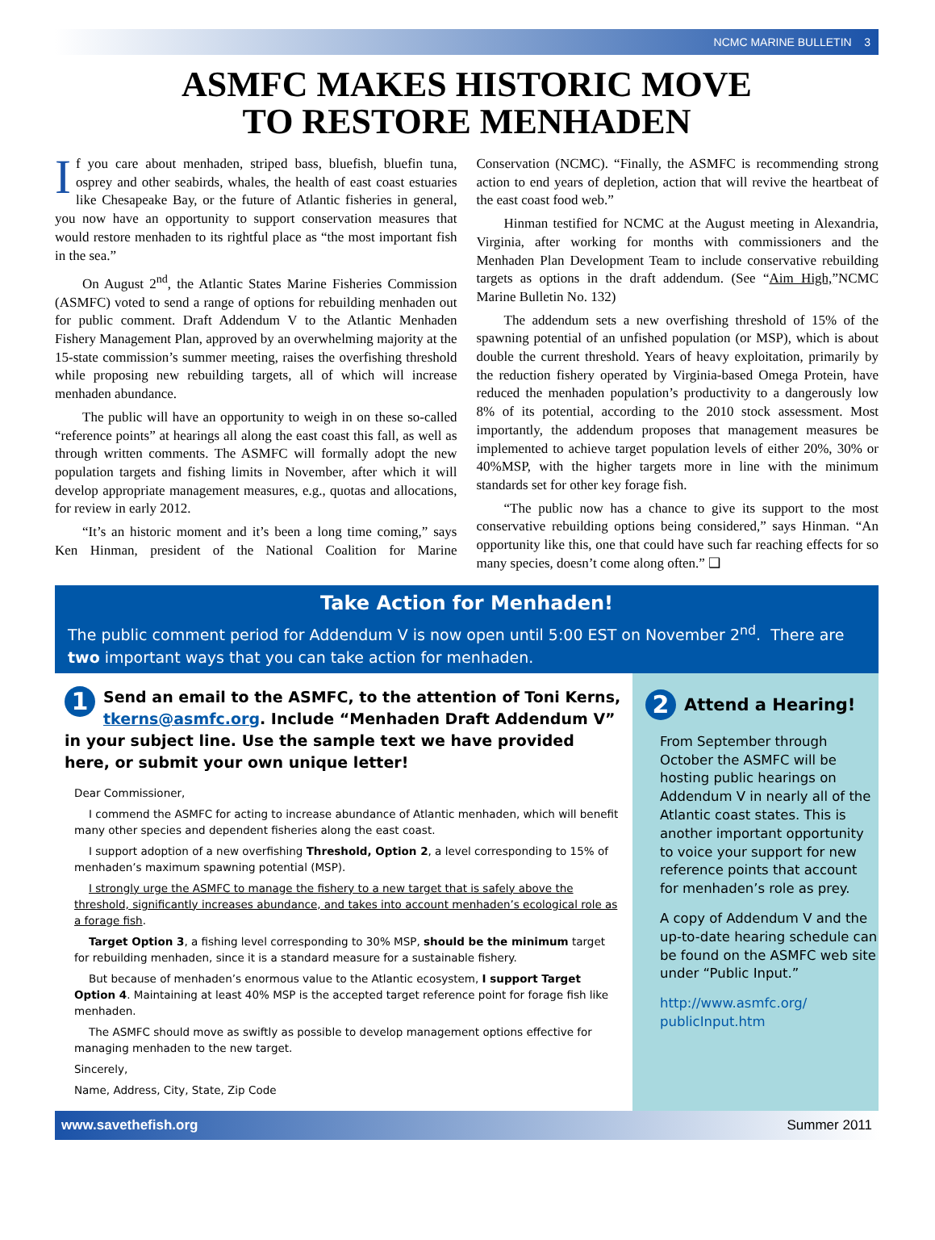NCMC MARINE BULLETIN 3
ASMFC MAKES HISTORIC MOVE
TO RESTORE MENHADEN
If you care about menhaden, striped bass, bluefish, bluefin tuna, osprey and other seabirds, whales, the health of east coast estuaries like Chesapeake Bay, or the future of Atlantic fisheries in general, you now have an opportunity to support conservation measures that would restore menhaden to its rightful place as “the most important fish in the sea.”
On August 2<sup>nd</sup>, the Atlantic States Marine Fisheries Commission (ASMFC) voted to send a range of options for rebuilding menhaden out for public comment. Draft Addendum V to the Atlantic Menhaden Fishery Management Plan, approved by an overwhelming majority at the 15-state commission’s summer meeting, raises the overfishing threshold while proposing new rebuilding targets, all of which will increase menhaden abundance.
The public will have an opportunity to weigh in on these so-called “reference points” at hearings all along the east coast this fall, as well as through written comments. The ASMFC will formally adopt the new population targets and fishing limits in November, after which it will develop appropriate management measures, e.g., quotas and allocations, for review in early 2012.
“It’s an historic moment and it’s been a long time coming,” says Ken Hinman, president of the National Coalition for Marine Conservation (NCMC). “Finally, the ASMFC is recommending strong action to end years of depletion, action that will revive the heartbeat of the east coast food web.”
Hinman testified for NCMC at the August meeting in Alexandria, Virginia, after working for months with commissioners and the Menhaden Plan Development Team to include conservative rebuilding targets as options in the draft addendum. (See “Aim High,”NCMC Marine Bulletin No. 132)
The addendum sets a new overfishing threshold of 15% of the spawning potential of an unfished population (or MSP), which is about double the current threshold. Years of heavy exploitation, primarily by the reduction fishery operated by Virginia-based Omega Protein, have reduced the menhaden population’s productivity to a dangerously low 8% of its potential, according to the 2010 stock assessment. Most importantly, the addendum proposes that management measures be implemented to achieve target population levels of either 20%, 30% or 40%MSP, with the higher targets more in line with the minimum standards set for other key forage fish.
“The public now has a chance to give its support to the most conservative rebuilding options being considered,” says Hinman. “An opportunity like this, one that could have such far reaching effects for so many species, doesn’t come along often.” ❑
Take Action for Menhaden!
The public comment period for Addendum V is now open until 5:00 EST on November 2<sup>nd</sup>. There are two important ways that you can take action for menhaden.
1 Send an email to the ASMFC, to the attention of Toni Kerns, tkerns@asmfc.org. Include “Menhaden Draft Addendum V” in your subject line. Use the sample text we have provided here, or submit your own unique letter!
Dear Commissioner,
I commend the ASMFC for acting to increase abundance of Atlantic menhaden, which will benefit many other species and dependent fisheries along the east coast.
I support adoption of a new overfishing Threshold, Option 2, a level corresponding to 15% of menhaden’s maximum spawning potential (MSP).
I strongly urge the ASMFC to manage the fishery to a new target that is safely above the threshold, significantly increases abundance, and takes into account menhaden’s ecological role as a forage fish.
Target Option 3, a fishing level corresponding to 30% MSP, should be the minimum target for rebuilding menhaden, since it is a standard measure for a sustainable fishery.
But because of menhaden’s enormous value to the Atlantic ecosystem, I support Target Option 4. Maintaining at least 40% MSP is the accepted target reference point for forage fish like menhaden.
The ASMFC should move as swiftly as possible to develop management options effective for managing menhaden to the new target.
Sincerely,
Name, Address, City, State, Zip Code
2 Attend a Hearing!
From September through October the ASMFC will be hosting public hearings on Addendum V in nearly all of the Atlantic coast states. This is another important opportunity to voice your support for new reference points that account for menhaden’s role as prey.
A copy of Addendum V and the up-to-date hearing schedule can be found on the ASMFC web site under “Public Input.”
http://www.asmfc.org/ publicInput.htm
www.savethefish.org Summer 2011